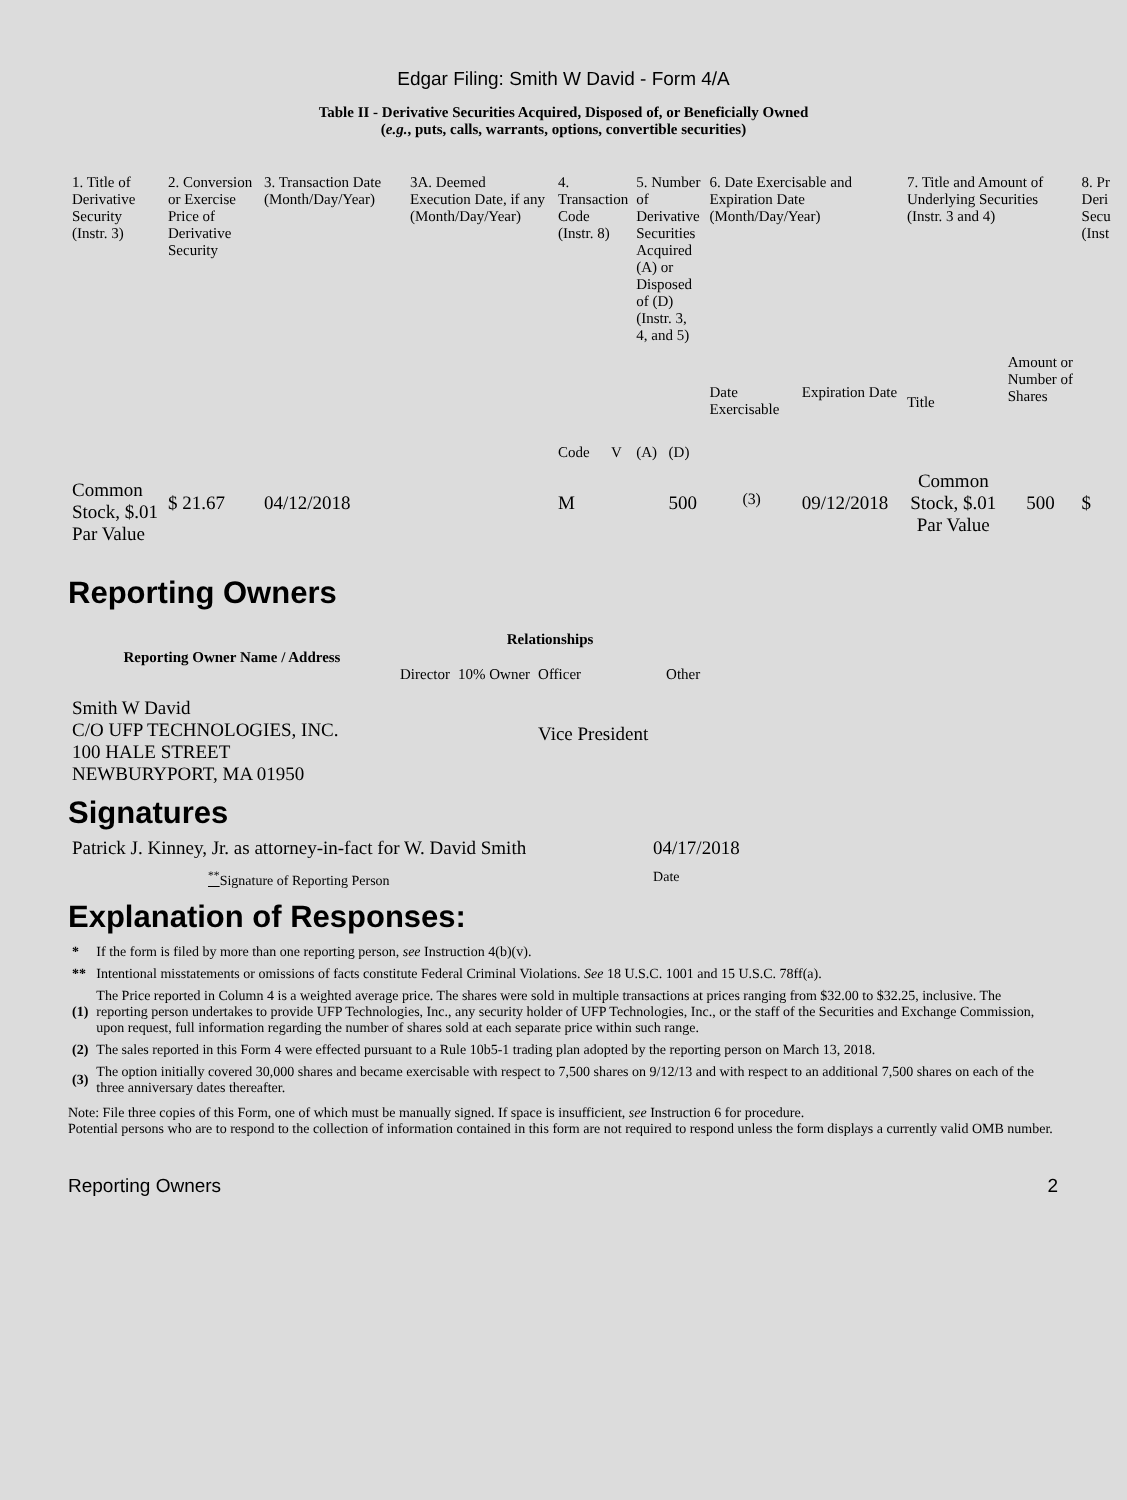Edgar Filing: Smith W David - Form 4/A
Table II - Derivative Securities Acquired, Disposed of, or Beneficially Owned
(e.g., puts, calls, warrants, options, convertible securities)
| 1. Title of Derivative Security (Instr. 3) | 2. Conversion or Exercise Price of Derivative Security | 3. Transaction Date (Month/Day/Year) | 3A. Deemed Execution Date, if any (Month/Day/Year) | 4. Transaction Code (Instr. 8) | | 5. Number of Derivative Securities Acquired (A) or Disposed of (D) (Instr. 3, 4, and 5) | | 6. Date Exercisable and Expiration Date (Month/Day/Year) | | 7. Title and Amount of Underlying Securities (Instr. 3 and 4) | | 8. Pr Deri Secu (Inst |
| | | | | Code | V | (A) | (D) | Date Exercisable | Expiration Date | Title | Amount or Number of Shares | |
| Common Stock, $.01 Par Value | $ 21.67 | 04/12/2018 | | M | | | 500 | <sup>(3)</sup> | 09/12/2018 | Common Stock, $.01 Par Value | 500 | $ |
Reporting Owners
| Reporting Owner Name / Address | Relationships | | | |
| --- | --- | --- | --- | --- |
| | Director | 10% Owner | Officer | Other |
| Smith W David C/O UFP TECHNOLOGIES, INC. 100 HALE STREET NEWBURYPORT, MA 01950 | | | Vice President | |
Signatures
| Patrick J. Kinney, Jr. as attorney-in-fact for W. David Smith | 04/17/2018 |
| <sup>**</sup> Signature of Reporting Person | Date |
Explanation of Responses:
| * | If the form is filed by more than one reporting person, see Instruction 4(b)(v). |
| ** | Intentional misstatements or omissions of facts constitute Federal Criminal Violations. See 18 U.S.C. 1001 and 15 U.S.C. 78ff(a). |
| (1) | The Price reported in Column 4 is a weighted average price. The shares were sold in multiple transactions at prices ranging from $32.00 to $32.25, inclusive. The reporting person undertakes to provide UFP Technologies, Inc., any security holder of UFP Technologies, Inc., or the staff of the Securities and Exchange Commission, upon request, full information regarding the number of shares sold at each separate price within such range. |
| (2) | The sales reported in this Form 4 were effected pursuant to a Rule 10b5-1 trading plan adopted by the reporting person on March 13, 2018. |
| (3) | The option initially covered 30,000 shares and became exercisable with respect to 7,500 shares on 9/12/13 and with respect to an additional 7,500 shares on each of the three anniversary dates thereafter. |
Note: File three copies of this Form, one of which must be manually signed. If space is insufficient, see Instruction 6 for procedure.
Potential persons who are to respond to the collection of information contained in this form are not required to respond unless the form displays a currently valid OMB number.
Reporting Owners 2